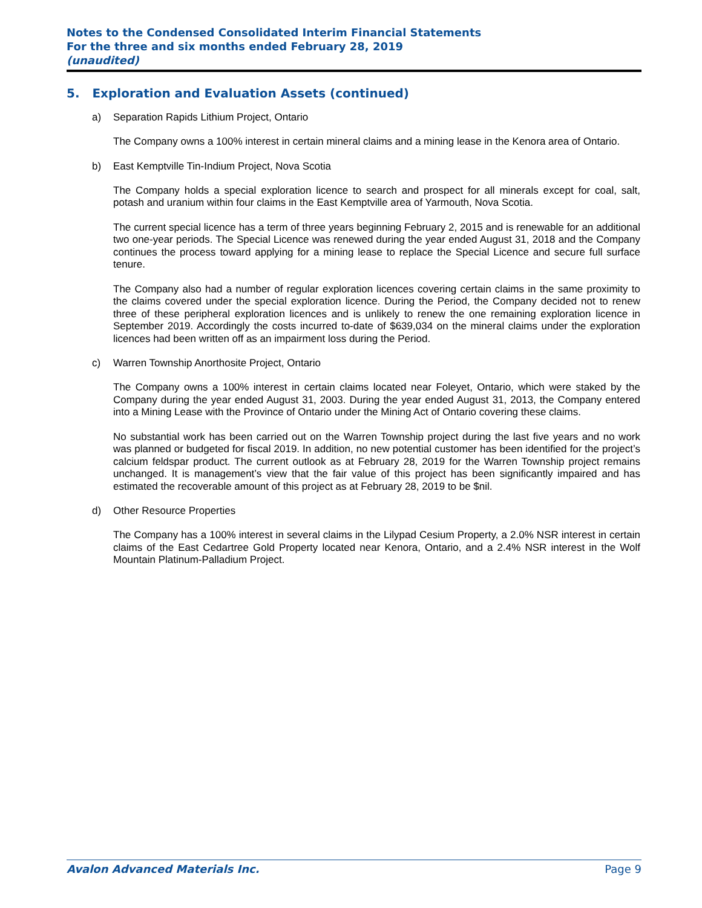Notes to the Condensed Consolidated Interim Financial Statements
For the three and six months ended February 28, 2019
(unaudited)
5. Exploration and Evaluation Assets (continued)
a) Separation Rapids Lithium Project, Ontario
The Company owns a 100% interest in certain mineral claims and a mining lease in the Kenora area of Ontario.
b) East Kemptville Tin-Indium Project, Nova Scotia
The Company holds a special exploration licence to search and prospect for all minerals except for coal, salt, potash and uranium within four claims in the East Kemptville area of Yarmouth, Nova Scotia.
The current special licence has a term of three years beginning February 2, 2015 and is renewable for an additional two one-year periods. The Special Licence was renewed during the year ended August 31, 2018 and the Company continues the process toward applying for a mining lease to replace the Special Licence and secure full surface tenure.
The Company also had a number of regular exploration licences covering certain claims in the same proximity to the claims covered under the special exploration licence. During the Period, the Company decided not to renew three of these peripheral exploration licences and is unlikely to renew the one remaining exploration licence in September 2019. Accordingly the costs incurred to-date of $639,034 on the mineral claims under the exploration licences had been written off as an impairment loss during the Period.
c) Warren Township Anorthosite Project, Ontario
The Company owns a 100% interest in certain claims located near Foleyet, Ontario, which were staked by the Company during the year ended August 31, 2003. During the year ended August 31, 2013, the Company entered into a Mining Lease with the Province of Ontario under the Mining Act of Ontario covering these claims.
No substantial work has been carried out on the Warren Township project during the last five years and no work was planned or budgeted for fiscal 2019. In addition, no new potential customer has been identified for the project’s calcium feldspar product. The current outlook as at February 28, 2019 for the Warren Township project remains unchanged. It is management’s view that the fair value of this project has been significantly impaired and has estimated the recoverable amount of this project as at February 28, 2019 to be $nil.
d) Other Resource Properties
The Company has a 100% interest in several claims in the Lilypad Cesium Property, a 2.0% NSR interest in certain claims of the East Cedartree Gold Property located near Kenora, Ontario, and a 2.4% NSR interest in the Wolf Mountain Platinum-Palladium Project.
Avalon Advanced Materials Inc. Page 9